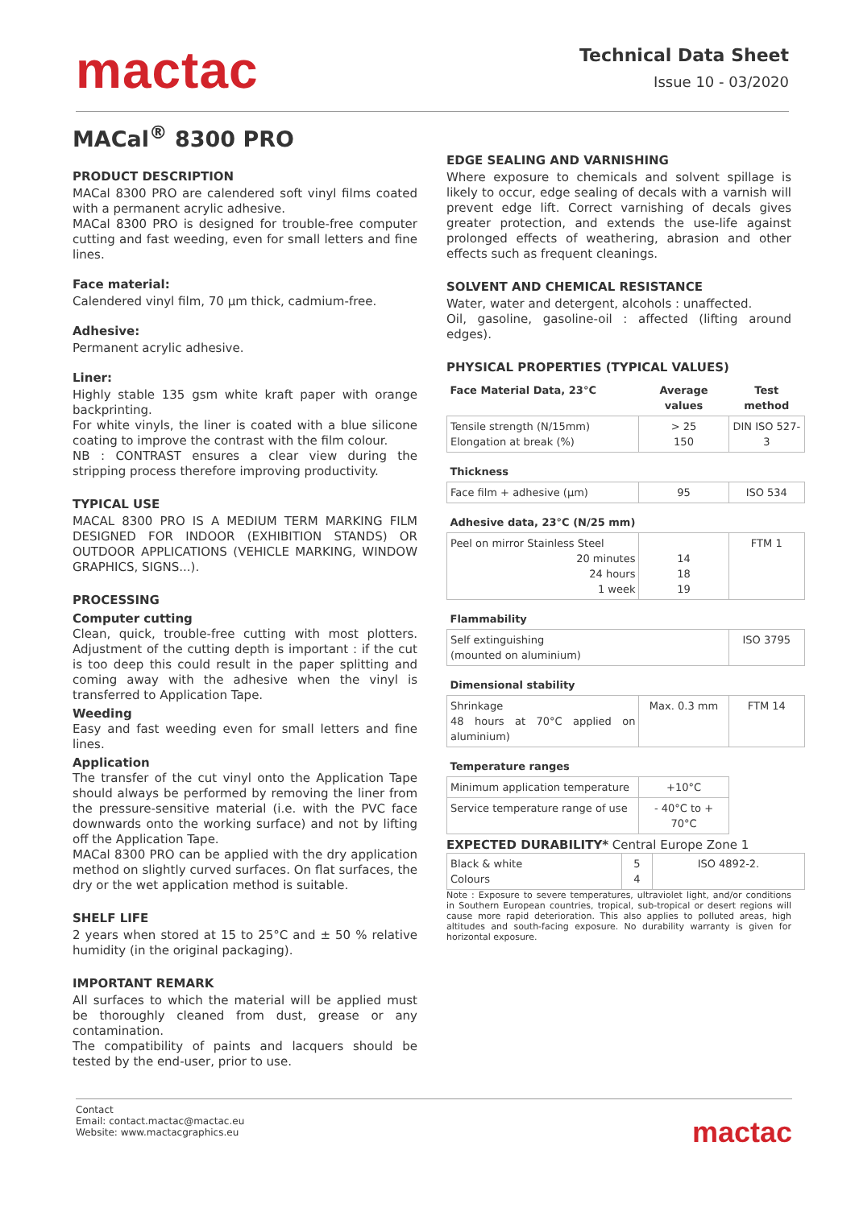mactac
Technical Data Sheet
Issue 10 - 03/2020
MACal<sup>®</sup> 8300 PRO
PRODUCT DESCRIPTION
MACal 8300 PRO are calendered soft vinyl films coated with a permanent acrylic adhesive.
MACal 8300 PRO is designed for trouble-free computer cutting and fast weeding, even for small letters and fine lines.
Face material:
Calendered vinyl film, 70 µm thick, cadmium-free.
Adhesive:
Permanent acrylic adhesive.
Liner:
Highly stable 135 gsm white kraft paper with orange backprinting.
For white vinyls, the liner is coated with a blue silicone coating to improve the contrast with the film colour.
NB : CONTRAST ensures a clear view during the stripping process therefore improving productivity.
TYPICAL USE
MACAL 8300 PRO IS A MEDIUM TERM MARKING FILM DESIGNED FOR INDOOR (EXHIBITION STANDS) OR OUTDOOR APPLICATIONS (VEHICLE MARKING, WINDOW GRAPHICS, SIGNS...).
PROCESSING
Computer cutting
Clean, quick, trouble-free cutting with most plotters. Adjustment of the cutting depth is important : if the cut is too deep this could result in the paper splitting and coming away with the adhesive when the vinyl is transferred to Application Tape.
Weeding
Easy and fast weeding even for small letters and fine lines.
Application
The transfer of the cut vinyl onto the Application Tape should always be performed by removing the liner from the pressure-sensitive material (i.e. with the PVC face downwards onto the working surface) and not by lifting off the Application Tape.
MACal 8300 PRO can be applied with the dry application method on slightly curved surfaces. On flat surfaces, the dry or the wet application method is suitable.
SHELF LIFE
2 years when stored at 15 to 25°C and ± 50 % relative humidity (in the original packaging).
IMPORTANT REMARK
All surfaces to which the material will be applied must be thoroughly cleaned from dust, grease or any contamination.
The compatibility of paints and lacquers should be tested by the end-user, prior to use.
EDGE SEALING AND VARNISHING
Where exposure to chemicals and solvent spillage is likely to occur, edge sealing of decals with a varnish will prevent edge lift. Correct varnishing of decals gives greater protection, and extends the use-life against prolonged effects of weathering, abrasion and other effects such as frequent cleanings.
SOLVENT AND CHEMICAL RESISTANCE
Water, water and detergent, alcohols : unaffected.
Oil, gasoline, gasoline-oil : affected (lifting around edges).
PHYSICAL PROPERTIES (TYPICAL VALUES)
| Face Material Data, 23°C | Average values | Test method |
| --- | --- | --- |
| Tensile strength (N/15mm) Elongation at break (%) | > 25 150 | DIN ISO 527-3 |
| Thickness | | |
| Face film + adhesive (µm) | 95 | ISO 534 |
| Adhesive data, 23°C (N/25 mm) | | |
| Peel on mirror Stainless Steel 20 minutes 24 hours 1 week | 14 18 19 | FTM 1 |
| Flammability | | |
| Self extinguishing (mounted on aluminium) | | ISO 3795 |
| Dimensional stability | | |
| Shrinkage 48 hours at 70°C applied on aluminium) | Max. 0.3 mm | FTM 14 |
| Temperature ranges | | |
| Minimum application temperature | +10°C | |
| Service temperature range of use | - 40°C to + 70°C | |
EXPECTED DURABILITY* Central Europe Zone 1
| Black & white Colours | 5 4 | ISO 4892-2. |
Note : Exposure to severe temperatures, ultraviolet light, and/or conditions in Southern European countries, tropical, sub-tropical or desert regions will cause more rapid deterioration. This also applies to polluted areas, high altitudes and south-facing exposure. No durability warranty is given for horizontal exposure.
Contact
Email: contact.mactac@mactac.eu
Website: www.mactacgraphics.eu
mactac